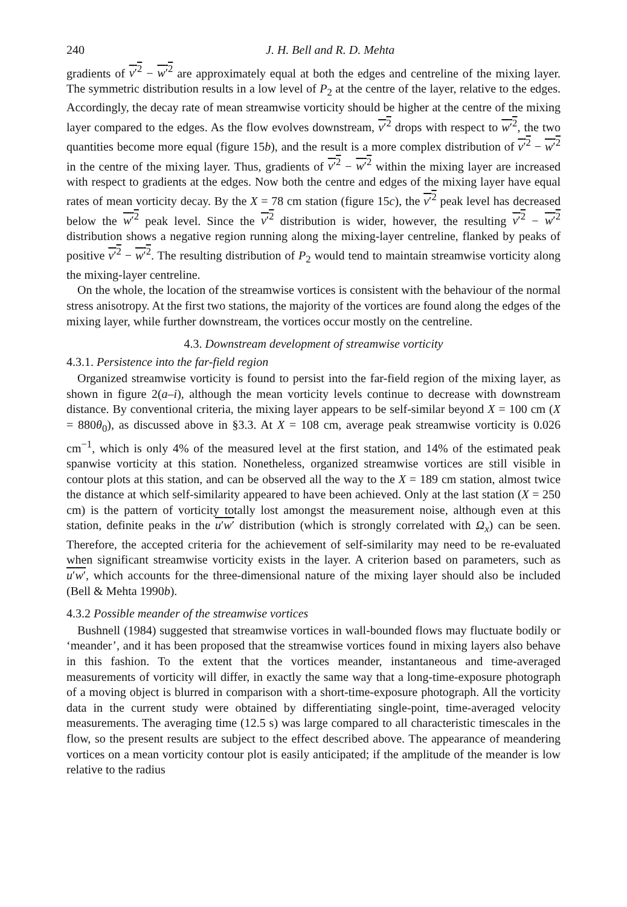240 J. H. Bell and R. D. Mehta
gradients of v′<sup>2</sup> − w′<sup>2</sup> are approximately equal at both the edges and centreline of the mixing layer. The symmetric distribution results in a low level of P<sub>2</sub> at the centre of the layer, relative to the edges. Accordingly, the decay rate of mean streamwise vorticity should be higher at the centre of the mixing layer compared to the edges. As the flow evolves downstream, v′<sup>2</sup> drops with respect to w′<sup>2</sup>, the two quantities become more equal (figure 15b), and the result is a more complex distribution of v′<sup>2</sup> − w′<sup>2</sup> in the centre of the mixing layer. Thus, gradients of v′<sup>2</sup> − w′<sup>2</sup> within the mixing layer are increased with respect to gradients at the edges. Now both the centre and edges of the mixing layer have equal rates of mean vorticity decay. By the X = 78 cm station (figure 15c), the v′<sup>2</sup> peak level has decreased below the w′<sup>2</sup> peak level. Since the v′<sup>2</sup> distribution is wider, however, the resulting v′<sup>2</sup> − w′<sup>2</sup> distribution shows a negative region running along the mixing-layer centreline, flanked by peaks of positive v′<sup>2</sup> − w′<sup>2</sup>. The resulting distribution of P<sub>2</sub> would tend to maintain streamwise vorticity along the mixing-layer centreline.
On the whole, the location of the streamwise vortices is consistent with the behaviour of the normal stress anisotropy. At the first two stations, the majority of the vortices are found along the edges of the mixing layer, while further downstream, the vortices occur mostly on the centreline.
4.3. Downstream development of streamwise vorticity
4.3.1. Persistence into the far-field region
Organized streamwise vorticity is found to persist into the far-field region of the mixing layer, as shown in figure 2(a–i), although the mean vorticity levels continue to decrease with downstream distance. By conventional criteria, the mixing layer appears to be self-similar beyond X = 100 cm (X = 880θ<sub>0</sub>), as discussed above in §3.3. At X = 108 cm, average peak streamwise vorticity is 0.026 cm<sup>−1</sup>, which is only 4% of the measured level at the first station, and 14% of the estimated peak spanwise vorticity at this station. Nonetheless, organized streamwise vortices are still visible in contour plots at this station, and can be observed all the way to the X = 189 cm station, almost twice the distance at which self-similarity appeared to have been achieved. Only at the last station (X = 250 cm) is the pattern of vorticity totally lost amongst the measurement noise, although even at this station, definite peaks in the u′w′ distribution (which is strongly correlated with Ω<sub>x</sub>) can be seen. Therefore, the accepted criteria for the achievement of self-similarity may need to be re-evaluated when significant streamwise vorticity exists in the layer. A criterion based on parameters, such as u′w′, which accounts for the three-dimensional nature of the mixing layer should also be included (Bell & Mehta 1990b).
4.3.2 Possible meander of the streamwise vortices
Bushnell (1984) suggested that streamwise vortices in wall-bounded flows may fluctuate bodily or ‘meander’, and it has been proposed that the streamwise vortices found in mixing layers also behave in this fashion. To the extent that the vortices meander, instantaneous and time-averaged measurements of vorticity will differ, in exactly the same way that a long-time-exposure photograph of a moving object is blurred in comparison with a short-time-exposure photograph. All the vorticity data in the current study were obtained by differentiating single-point, time-averaged velocity measurements. The averaging time (12.5 s) was large compared to all characteristic timescales in the flow, so the present results are subject to the effect described above. The appearance of meandering vortices on a mean vorticity contour plot is easily anticipated; if the amplitude of the meander is low relative to the radius